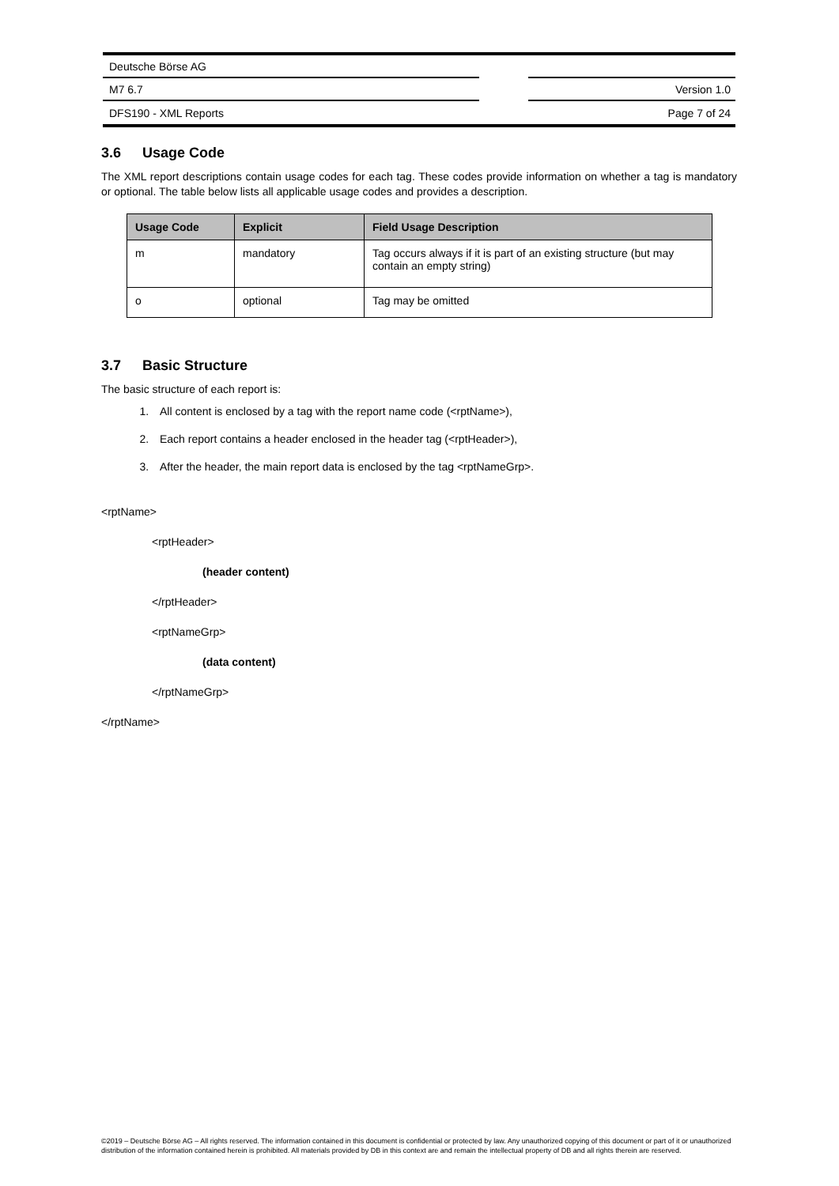Deutsche Börse AG
M7 6.7 Version 1.0
DFS190 - XML Reports Page 7 of 24
3.6 Usage Code
The XML report descriptions contain usage codes for each tag. These codes provide information on whether a tag is mandatory or optional. The table below lists all applicable usage codes and provides a description.
| Usage Code | Explicit | Field Usage Description |
| --- | --- | --- |
| m | mandatory | Tag occurs always if it is part of an existing structure (but may contain an empty string) |
| o | optional | Tag may be omitted |
3.7 Basic Structure
The basic structure of each report is:
1. All content is enclosed by a tag with the report name code (<rptName>),
2. Each report contains a header enclosed in the header tag (<rptHeader>),
3. After the header, the main report data is enclosed by the tag <rptNameGrp>.
<rptName>
<rptHeader>
(header content)
</rptHeader>
<rptNameGrp>
(data content)
</rptNameGrp>
</rptName>
©2019 – Deutsche Börse AG – All rights reserved. The information contained in this document is confidential or protected by law. Any unauthorized copying of this document or part of it or unauthorized distribution of the information contained herein is prohibited. All materials provided by DB in this context are and remain the intellectual property of DB and all rights therein are reserved.